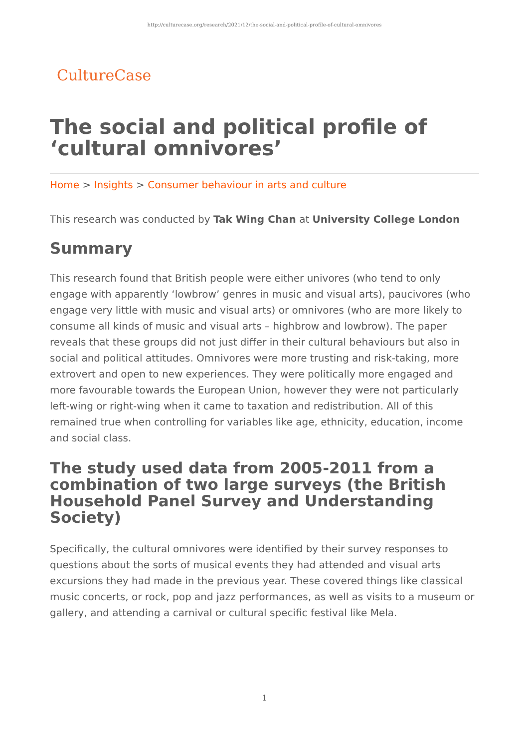http://culturecase.org/research/2021/12/the-social-and-political-profile-of-cultural-omnivores
CultureCase
The social and political profile of ‘cultural omnivores’
Home > Insights > Consumer behaviour in arts and culture
This research was conducted by Tak Wing Chan at University College London
Summary
This research found that British people were either univores (who tend to only engage with apparently ‘lowbrow’ genres in music and visual arts), paucivores (who engage very little with music and visual arts) or omnivores (who are more likely to consume all kinds of music and visual arts – highbrow and lowbrow). The paper reveals that these groups did not just differ in their cultural behaviours but also in social and political attitudes. Omnivores were more trusting and risk-taking, more extrovert and open to new experiences. They were politically more engaged and more favourable towards the European Union, however they were not particularly left-wing or right-wing when it came to taxation and redistribution. All of this remained true when controlling for variables like age, ethnicity, education, income and social class.
The study used data from 2005-2011 from a combination of two large surveys (the British Household Panel Survey and Understanding Society)
Specifically, the cultural omnivores were identified by their survey responses to questions about the sorts of musical events they had attended and visual arts excursions they had made in the previous year. These covered things like classical music concerts, or rock, pop and jazz performances, as well as visits to a museum or gallery, and attending a carnival or cultural specific festival like Mela.
1